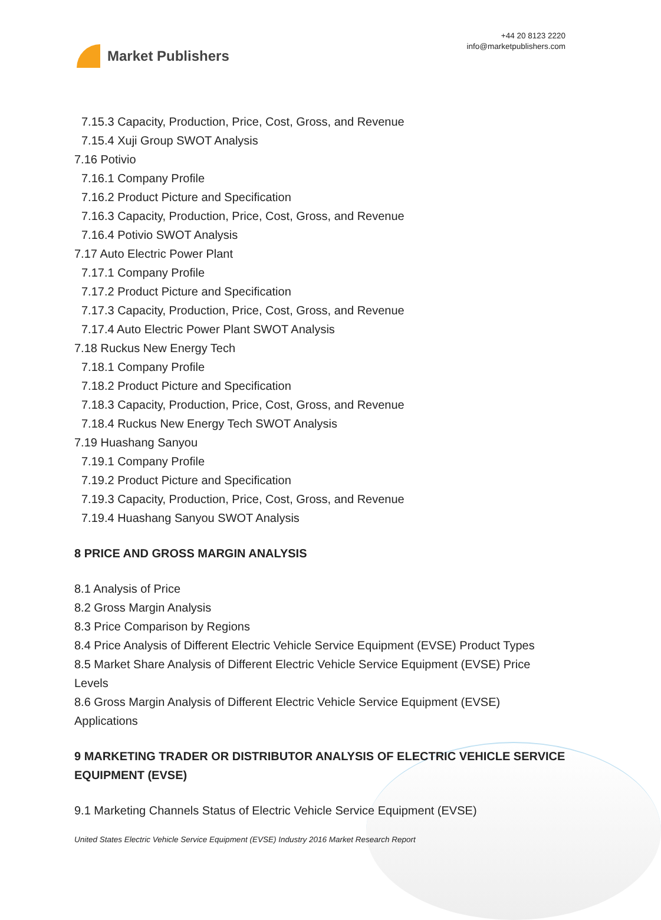Market Publishers
+44 20 8123 2220
info@marketpublishers.com
7.15.3 Capacity, Production, Price, Cost, Gross, and Revenue
7.15.4 Xuji Group SWOT Analysis
7.16 Potivio
7.16.1 Company Profile
7.16.2 Product Picture and Specification
7.16.3 Capacity, Production, Price, Cost, Gross, and Revenue
7.16.4 Potivio SWOT Analysis
7.17 Auto Electric Power Plant
7.17.1 Company Profile
7.17.2 Product Picture and Specification
7.17.3 Capacity, Production, Price, Cost, Gross, and Revenue
7.17.4 Auto Electric Power Plant SWOT Analysis
7.18 Ruckus New Energy Tech
7.18.1 Company Profile
7.18.2 Product Picture and Specification
7.18.3 Capacity, Production, Price, Cost, Gross, and Revenue
7.18.4 Ruckus New Energy Tech SWOT Analysis
7.19 Huashang Sanyou
7.19.1 Company Profile
7.19.2 Product Picture and Specification
7.19.3 Capacity, Production, Price, Cost, Gross, and Revenue
7.19.4 Huashang Sanyou SWOT Analysis
8 PRICE AND GROSS MARGIN ANALYSIS
8.1 Analysis of Price
8.2 Gross Margin Analysis
8.3 Price Comparison by Regions
8.4 Price Analysis of Different Electric Vehicle Service Equipment (EVSE) Product Types
8.5 Market Share Analysis of Different Electric Vehicle Service Equipment (EVSE) Price Levels
8.6 Gross Margin Analysis of Different Electric Vehicle Service Equipment (EVSE) Applications
9 MARKETING TRADER OR DISTRIBUTOR ANALYSIS OF ELECTRIC VEHICLE SERVICE EQUIPMENT (EVSE)
9.1 Marketing Channels Status of Electric Vehicle Service Equipment (EVSE)
United States Electric Vehicle Service Equipment (EVSE) Industry 2016 Market Research Report